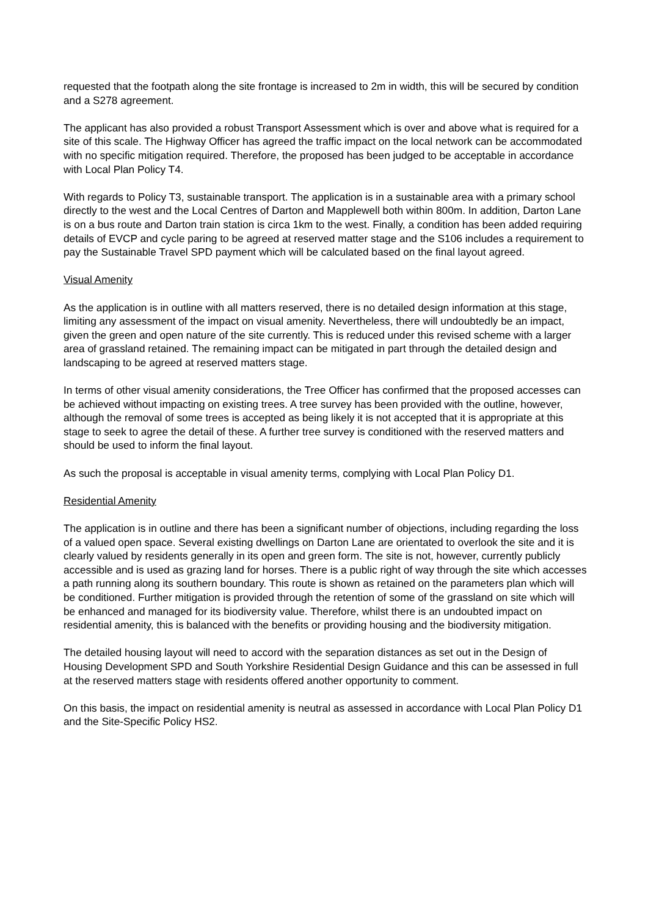requested that the footpath along the site frontage is increased to 2m in width, this will be secured by condition and a S278 agreement.
The applicant has also provided a robust Transport Assessment which is over and above what is required for a site of this scale. The Highway Officer has agreed the traffic impact on the local network can be accommodated with no specific mitigation required. Therefore, the proposed has been judged to be acceptable in accordance with Local Plan Policy T4.
With regards to Policy T3, sustainable transport. The application is in a sustainable area with a primary school directly to the west and the Local Centres of Darton and Mapplewell both within 800m. In addition, Darton Lane is on a bus route and Darton train station is circa 1km to the west. Finally, a condition has been added requiring details of EVCP and cycle paring to be agreed at reserved matter stage and the S106 includes a requirement to pay the Sustainable Travel SPD payment which will be calculated based on the final layout agreed.
Visual Amenity
As the application is in outline with all matters reserved, there is no detailed design information at this stage, limiting any assessment of the impact on visual amenity. Nevertheless, there will undoubtedly be an impact, given the green and open nature of the site currently. This is reduced under this revised scheme with a larger area of grassland retained. The remaining impact can be mitigated in part through the detailed design and landscaping to be agreed at reserved matters stage.
In terms of other visual amenity considerations, the Tree Officer has confirmed that the proposed accesses can be achieved without impacting on existing trees. A tree survey has been provided with the outline, however, although the removal of some trees is accepted as being likely it is not accepted that it is appropriate at this stage to seek to agree the detail of these. A further tree survey is conditioned with the reserved matters and should be used to inform the final layout.
As such the proposal is acceptable in visual amenity terms, complying with Local Plan Policy D1.
Residential Amenity
The application is in outline and there has been a significant number of objections, including regarding the loss of a valued open space. Several existing dwellings on Darton Lane are orientated to overlook the site and it is clearly valued by residents generally in its open and green form. The site is not, however, currently publicly accessible and is used as grazing land for horses. There is a public right of way through the site which accesses a path running along its southern boundary. This route is shown as retained on the parameters plan which will be conditioned. Further mitigation is provided through the retention of some of the grassland on site which will be enhanced and managed for its biodiversity value. Therefore, whilst there is an undoubted impact on residential amenity, this is balanced with the benefits or providing housing and the biodiversity mitigation.
The detailed housing layout will need to accord with the separation distances as set out in the Design of Housing Development SPD and South Yorkshire Residential Design Guidance and this can be assessed in full at the reserved matters stage with residents offered another opportunity to comment.
On this basis, the impact on residential amenity is neutral as assessed in accordance with Local Plan Policy D1 and the Site-Specific Policy HS2.